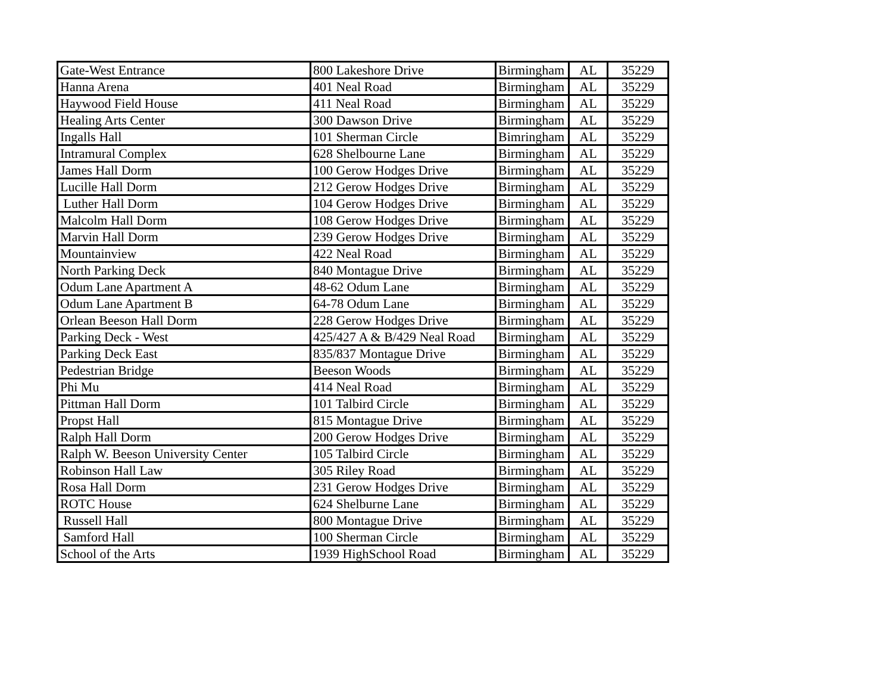| Gate-West Entrance | 800 Lakeshore Drive | Birmingham | AL | 35229 |
| Hanna Arena | 401 Neal Road | Birmingham | AL | 35229 |
| Haywood Field House | 411 Neal Road | Birmingham | AL | 35229 |
| Healing Arts Center | 300 Dawson Drive | Birmingham | AL | 35229 |
| Ingalls Hall | 101 Sherman Circle | Bimringham | AL | 35229 |
| Intramural Complex | 628 Shelbourne Lane | Birmingham | AL | 35229 |
| James Hall Dorm | 100 Gerow Hodges Drive | Birmingham | AL | 35229 |
| Lucille Hall Dorm | 212 Gerow Hodges Drive | Birmingham | AL | 35229 |
| Luther Hall Dorm | 104 Gerow Hodges Drive | Birmingham | AL | 35229 |
| Malcolm Hall Dorm | 108 Gerow Hodges Drive | Birmingham | AL | 35229 |
| Marvin Hall Dorm | 239 Gerow Hodges Drive | Birmingham | AL | 35229 |
| Mountainview | 422 Neal Road | Birmingham | AL | 35229 |
| North Parking Deck | 840 Montague Drive | Birmingham | AL | 35229 |
| Odum Lane Apartment A | 48-62 Odum Lane | Birmingham | AL | 35229 |
| Odum Lane Apartment B | 64-78 Odum Lane | Birmingham | AL | 35229 |
| Orlean Beeson Hall Dorm | 228 Gerow Hodges Drive | Birmingham | AL | 35229 |
| Parking Deck - West | 425/427 A & B/429 Neal Road | Birmingham | AL | 35229 |
| Parking Deck East | 835/837 Montague Drive | Birmingham | AL | 35229 |
| Pedestrian Bridge | Beeson Woods | Birmingham | AL | 35229 |
| Phi Mu | 414 Neal Road | Birmingham | AL | 35229 |
| Pittman Hall Dorm | 101 Talbird Circle | Birmingham | AL | 35229 |
| Propst Hall | 815 Montague Drive | Birmingham | AL | 35229 |
| Ralph Hall Dorm | 200 Gerow Hodges Drive | Birmingham | AL | 35229 |
| Ralph W. Beeson University Center | 105 Talbird Circle | Birmingham | AL | 35229 |
| Robinson Hall Law | 305 Riley Road | Birmingham | AL | 35229 |
| Rosa Hall Dorm | 231 Gerow Hodges Drive | Birmingham | AL | 35229 |
| ROTC House | 624 Shelburne Lane | Birmingham | AL | 35229 |
| Russell Hall | 800 Montague Drive | Birmingham | AL | 35229 |
| Samford Hall | 100 Sherman Circle | Birmingham | AL | 35229 |
| School of the Arts | 1939 HighSchool Road | Birmingham | AL | 35229 |